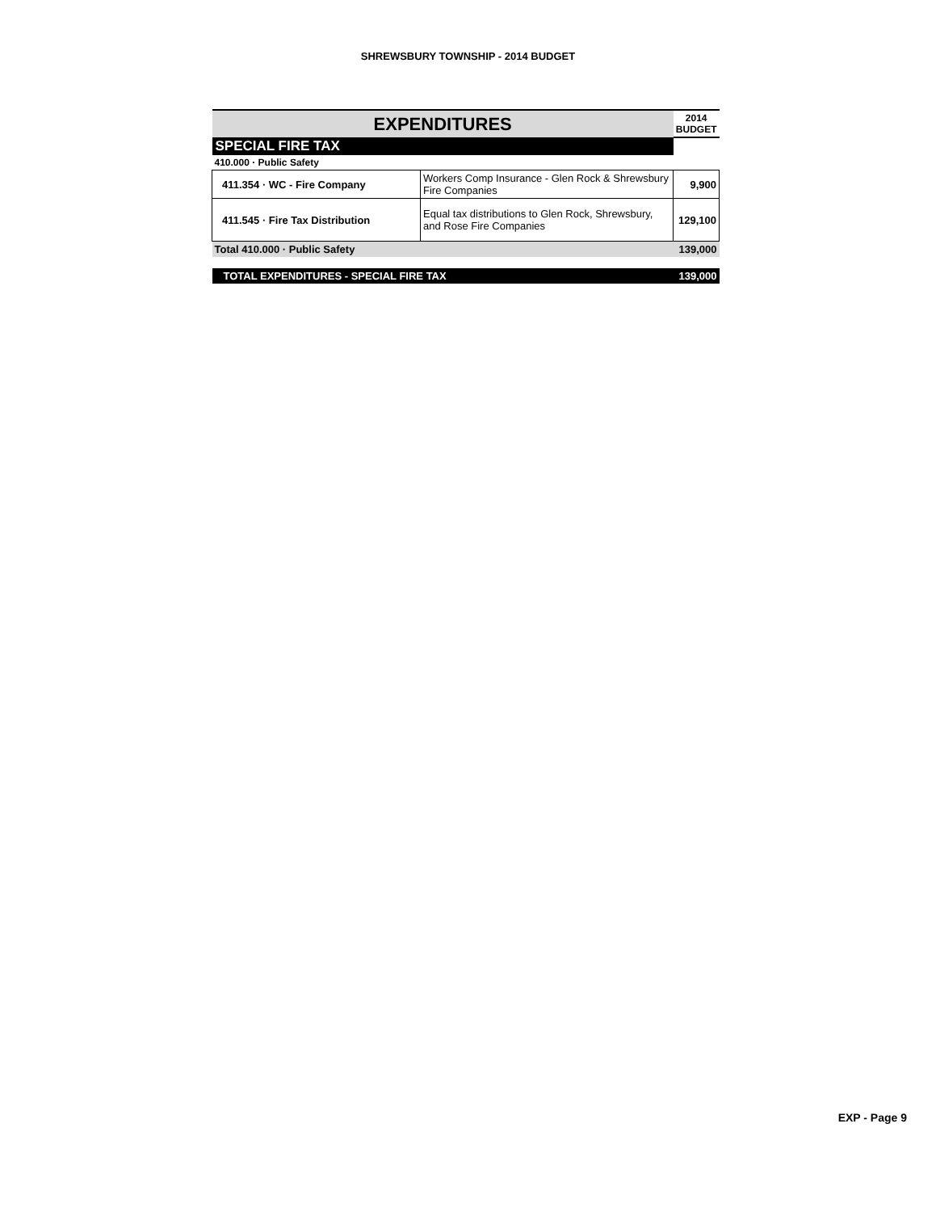SHREWSBURY TOWNSHIP - 2014 BUDGET
| EXPENDITURES | | | 2014 BUDGET |
| --- | --- | --- | --- |
| SPECIAL FIRE TAX | | | |
| 410.000 · Public Safety | | | |
| 411.354 · WC - Fire Company | Workers Comp Insurance - Glen Rock & Shrewsbury Fire Companies | 9,900 | |
| 411.545 · Fire Tax Distribution | Equal tax distributions to Glen Rock, Shrewsbury, and Rose Fire Companies | 129,100 | |
| Total 410.000 · Public Safety | | | 139,000 |
| TOTAL EXPENDITURES - SPECIAL FIRE TAX | | | 139,000 |
EXP - Page 9